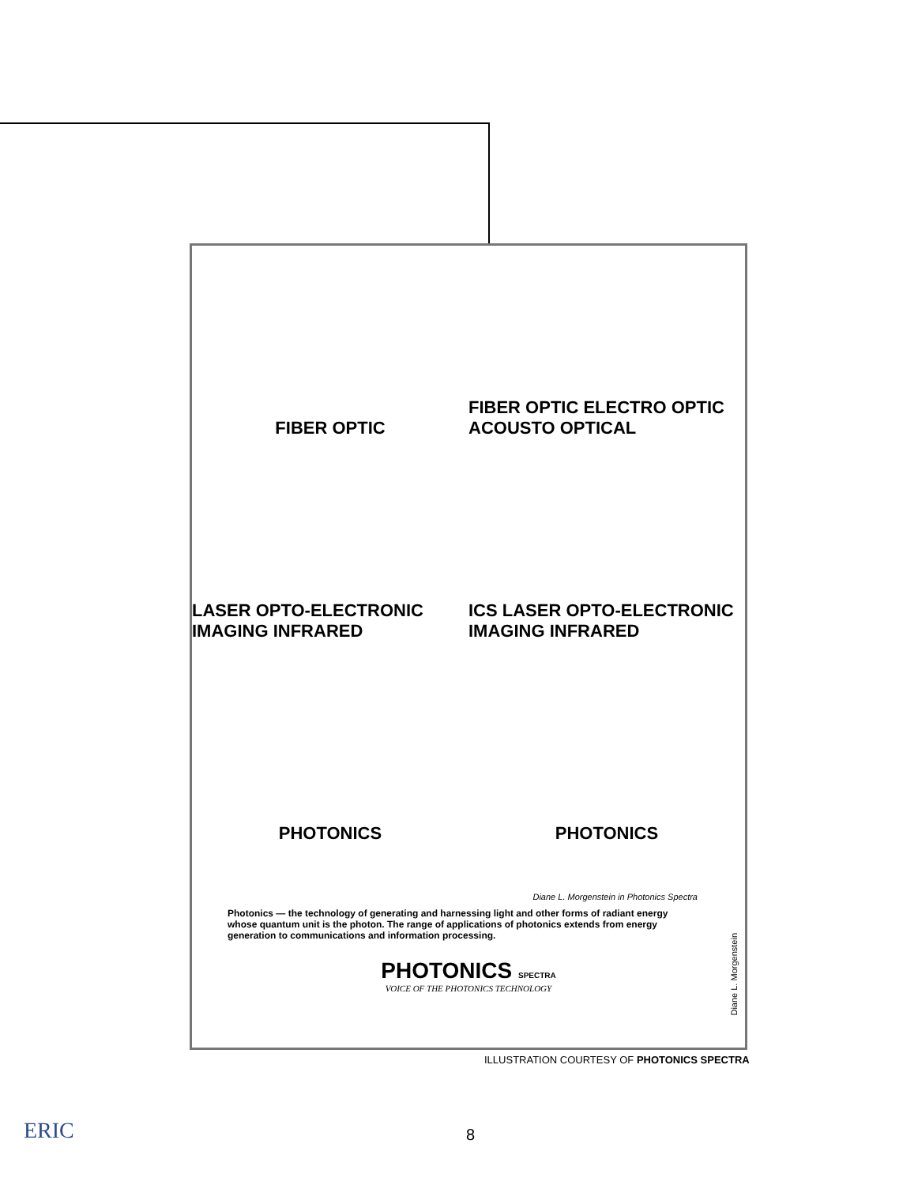FIBER OPTIC
FIBER OPTIC ELECTRO OPTIC ACOUSTO OPTICAL
LASER OPTO-ELECTRONIC IMAGING INFRARED
ICS LASER OPTO-ELECTRONIC IMAGING INFRARED
PHOTONICS
PHOTONICS
Diane L. Morgenstein in Photonics Spectra
Photonics — the technology of generating and harnessing light and other forms of radiant energy whose quantum unit is the photon. The range of applications of photonics extends from energy generation to communications and information processing.
PHOTONICS SPECTRA
VOICE OF THE PHOTONICS TECHNOLOGY
Diane L. Morgenstein
ILLUSTRATION COURTESY OF PHOTONICS SPECTRA
ERIC 8